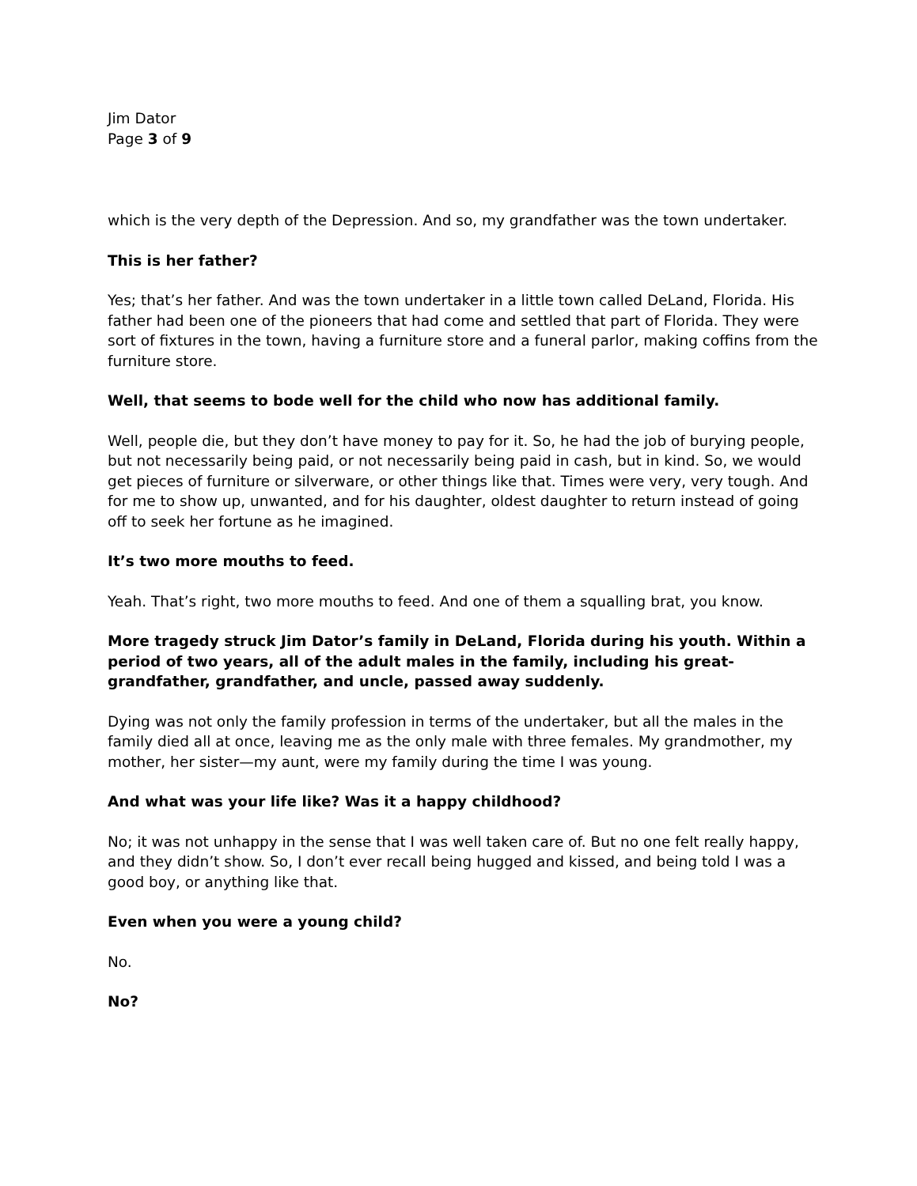Jim Dator
Page 3 of 9
which is the very depth of the Depression. And so, my grandfather was the town undertaker.
This is her father?
Yes; that’s her father. And was the town undertaker in a little town called DeLand, Florida. His father had been one of the pioneers that had come and settled that part of Florida. They were sort of fixtures in the town, having a furniture store and a funeral parlor, making coffins from the furniture store.
Well, that seems to bode well for the child who now has additional family.
Well, people die, but they don’t have money to pay for it. So, he had the job of burying people, but not necessarily being paid, or not necessarily being paid in cash, but in kind. So, we would get pieces of furniture or silverware, or other things like that. Times were very, very tough. And for me to show up, unwanted, and for his daughter, oldest daughter to return instead of going off to seek her fortune as he imagined.
It’s two more mouths to feed.
Yeah. That’s right, two more mouths to feed. And one of them a squalling brat, you know.
More tragedy struck Jim Dator’s family in DeLand, Florida during his youth. Within a period of two years, all of the adult males in the family, including his great-grandfather, grandfather, and uncle, passed away suddenly.
Dying was not only the family profession in terms of the undertaker, but all the males in the family died all at once, leaving me as the only male with three females. My grandmother, my mother, her sister—my aunt, were my family during the time I was young.
And what was your life like? Was it a happy childhood?
No; it was not unhappy in the sense that I was well taken care of. But no one felt really happy, and they didn’t show. So, I don’t ever recall being hugged and kissed, and being told I was a good boy, or anything like that.
Even when you were a young child?
No.
No?